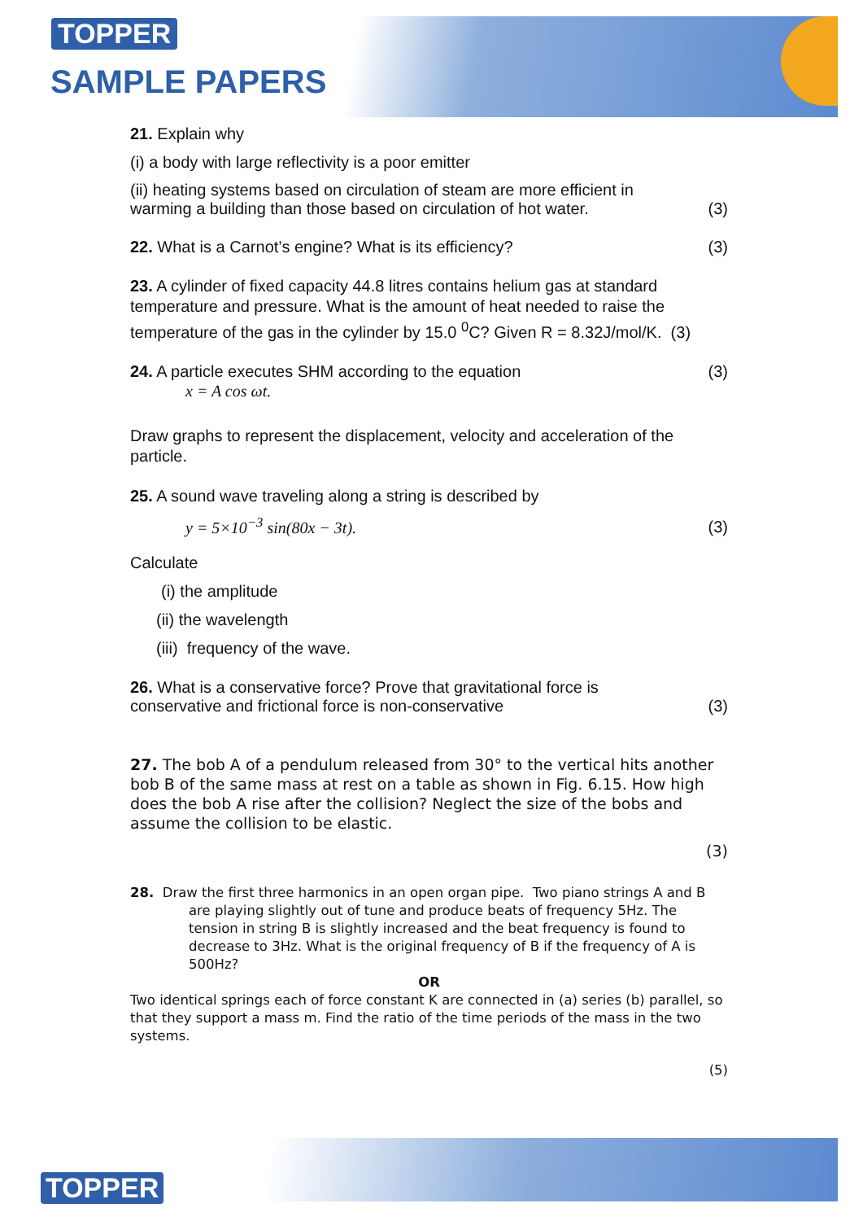TOPPER
SAMPLE PAPERS
21. Explain why
(i) a body with large reflectivity is a poor emitter
(ii) heating systems based on circulation of steam are more efficient in
warming a building than those based on circulation of hot water. (3)
22. What is a Carnot’s engine? What is its efficiency? (3)
23. A cylinder of fixed capacity 44.8 litres contains helium gas at standard temperature and pressure. What is the amount of heat needed to raise the temperature of the gas in the cylinder by 15.0 <sup>0</sup>C? Given R = 8.32J/mol/K. (3)
24. A particle executes SHM according to the equation (3)
x = A cos ωt.
Draw graphs to represent the displacement, velocity and acceleration of the particle.
25. A sound wave traveling along a string is described by
y = 5×10<sup>−3</sup> sin(80x − 3t). (3)
Calculate
(i) the amplitude
(ii) the wavelength
(iii) frequency of the wave.
26. What is a conservative force? Prove that gravitational force is
conservative and frictional force is non-conservative (3)
27. The bob A of a pendulum released from 30° to the vertical hits another bob B of the same mass at rest on a table as shown in Fig. 6.15. How high does the bob A rise after the collision? Neglect the size of the bobs and assume the collision to be elastic.
(3)
28. Draw the first three harmonics in an open organ pipe. Two piano strings A and B are playing slightly out of tune and produce beats of frequency 5Hz. The tension in string B is slightly increased and the beat frequency is found to decrease to 3Hz. What is the original frequency of B if the frequency of A is 500Hz?
OR
Two identical springs each of force constant K are connected in (a) series (b) parallel, so that they support a mass m. Find the ratio of the time periods of the mass in the two systems.
(5)
TOPPER